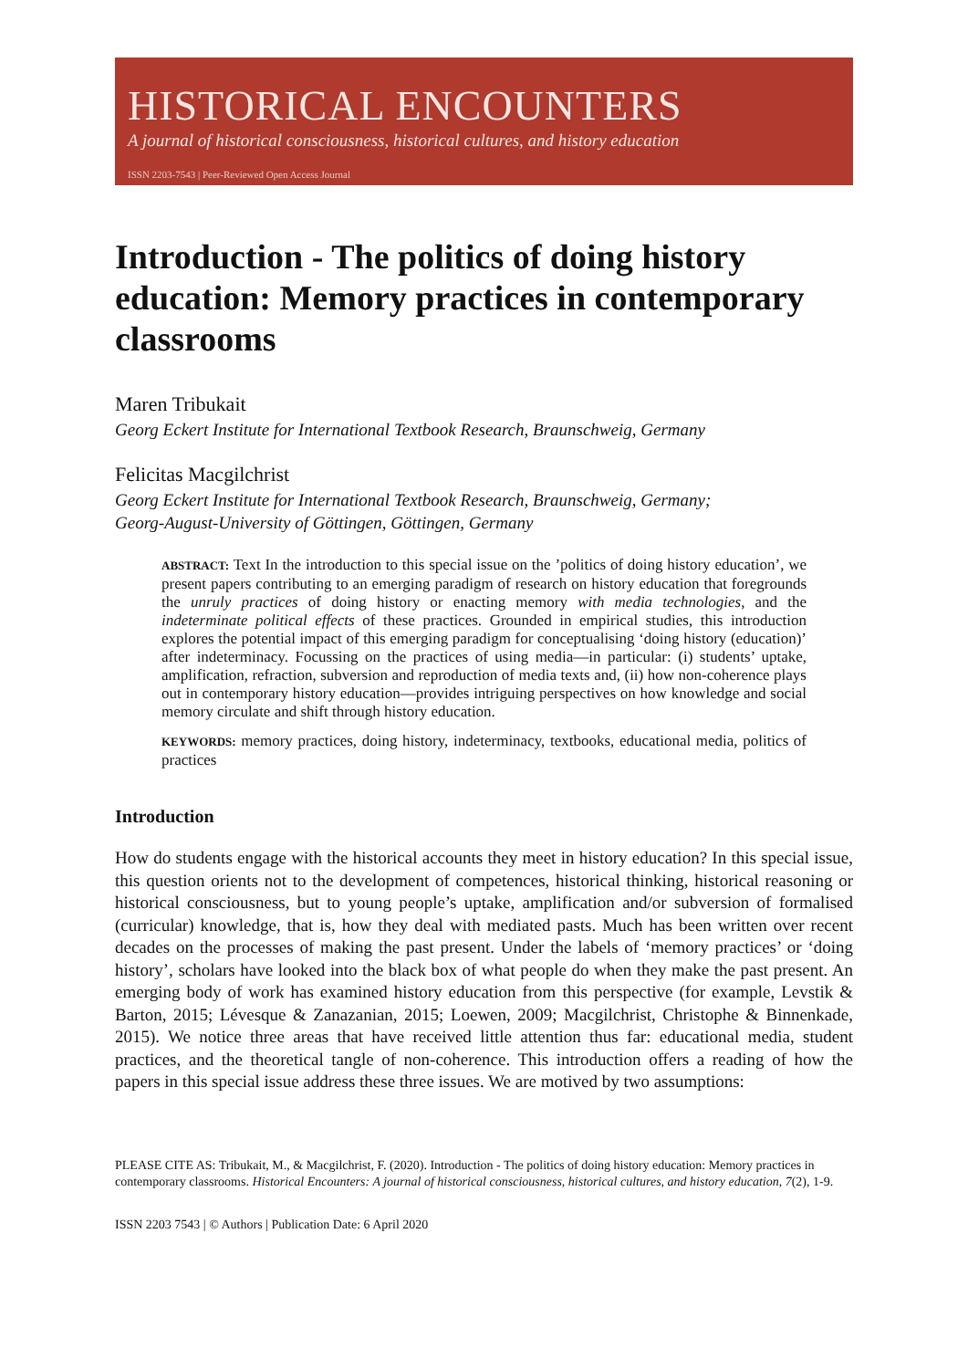HISTORICAL ENCOUNTERS
A journal of historical consciousness, historical cultures, and history education
ISSN 2203-7543 | Peer-Reviewed Open Access Journal
Introduction - The politics of doing history education: Memory practices in contemporary classrooms
Maren Tribukait
Georg Eckert Institute for International Textbook Research, Braunschweig, Germany
Felicitas Macgilchrist
Georg Eckert Institute for International Textbook Research, Braunschweig, Germany;
Georg-August-University of Göttingen, Göttingen, Germany
ABSTRACT: Text In the introduction to this special issue on the ’politics of doing history education’, we present papers contributing to an emerging paradigm of research on history education that foregrounds the unruly practices of doing history or enacting memory with media technologies, and the indeterminate political effects of these practices. Grounded in empirical studies, this introduction explores the potential impact of this emerging paradigm for conceptualising ‘doing history (education)’ after indeterminacy. Focussing on the practices of using media—in particular: (i) students’ uptake, amplification, refraction, subversion and reproduction of media texts and, (ii) how non-coherence plays out in contemporary history education—provides intriguing perspectives on how knowledge and social memory circulate and shift through history education.
KEYWORDS: memory practices, doing history, indeterminacy, textbooks, educational media, politics of practices
Introduction
How do students engage with the historical accounts they meet in history education? In this special issue, this question orients not to the development of competences, historical thinking, historical reasoning or historical consciousness, but to young people’s uptake, amplification and/or subversion of formalised (curricular) knowledge, that is, how they deal with mediated pasts. Much has been written over recent decades on the processes of making the past present. Under the labels of ‘memory practices’ or ‘doing history’, scholars have looked into the black box of what people do when they make the past present. An emerging body of work has examined history education from this perspective (for example, Levstik & Barton, 2015; Lévesque & Zanazanian, 2015; Loewen, 2009; Macgilchrist, Christophe & Binnenkade, 2015). We notice three areas that have received little attention thus far: educational media, student practices, and the theoretical tangle of non-coherence. This introduction offers a reading of how the papers in this special issue address these three issues. We are motived by two assumptions:
PLEASE CITE AS: Tribukait, M., & Macgilchrist, F. (2020). Introduction - The politics of doing history education: Memory practices in contemporary classrooms. Historical Encounters: A journal of historical consciousness, historical cultures, and history education, 7(2), 1-9.
ISSN 2203 7543 | © Authors | Publication Date: 6 April 2020